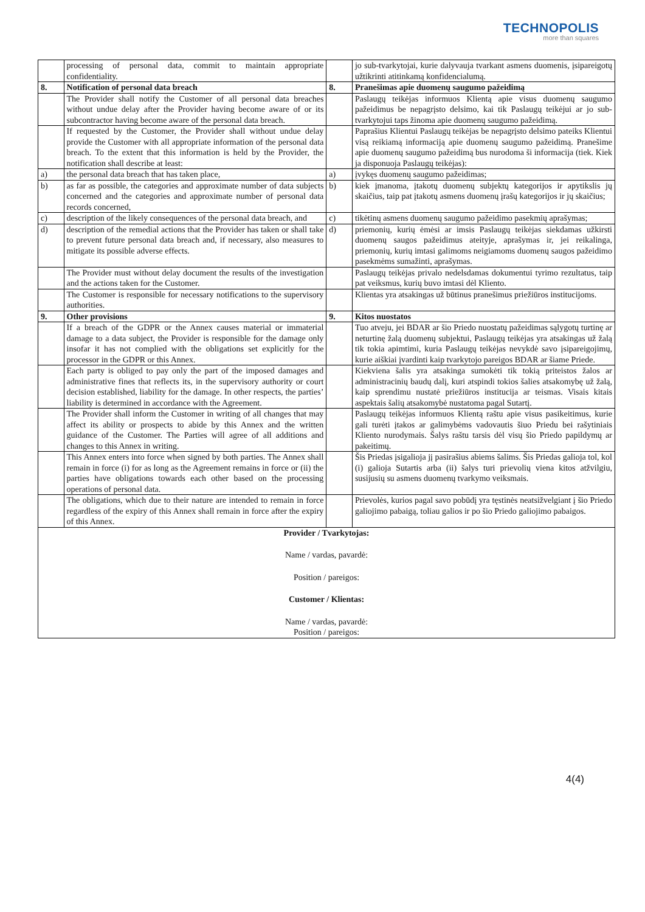TECHNOPOLIS
more than squares
| | processing of personal data, commit to maintain appropriate confidentiality. | | jo sub-tvarkytojai, kurie dalyvauja tvarkant asmens duomenis, įsipareigotų užtikrinti atitinkamą konfidencialumą. |
| 8. | Notification of personal data breach | 8. | Pranešimas apie duomenų saugumo pažeidimą |
| | The Provider shall notify the Customer of all personal data breaches without undue delay after the Provider having become aware of or its subcontractor having become aware of the personal data breach. | | Paslaugų teikėjas informuos Klientą apie visus duomenų saugumo pažeidimus be nepagrįsto delsimo, kai tik Paslaugų teikėjui ar jo sub-tvarkytojui taps žinoma apie duomenų saugumo pažeidimą. |
| | If requested by the Customer, the Provider shall without undue delay provide the Customer with all appropriate information of the personal data breach. To the extent that this information is held by the Provider, the notification shall describe at least: | | Paprašius Klientui Paslaugų teikėjas be nepagrįsto delsimo pateiks Klientui visą reikiamą informaciją apie duomenų saugumo pažeidimą. Pranešime apie duomenų saugumo pažeidimą bus nurodoma ši informacija (tiek. Kiek ja disponuoja Paslaugų teikėjas): |
| a) | the personal data breach that has taken place, | a) | įvykęs duomenų saugumo pažeidimas; |
| b) | as far as possible, the categories and approximate number of data subjects concerned and the categories and approximate number of personal data records concerned, | b) | kiek įmanoma, įtakotų duomenų subjektų kategorijos ir apytikslis jų skaičius, taip pat įtakotų asmens duomenų įrašų kategorijos ir jų skaičius; |
| c) | description of the likely consequences of the personal data breach, and | c) | tikėtinų asmens duomenų saugumo pažeidimo pasekmių aprašymas; |
| d) | description of the remedial actions that the Provider has taken or shall take to prevent future personal data breach and, if necessary, also measures to mitigate its possible adverse effects. | d) | priemonių, kurių ėmėsi ar imsis Paslaugų teikėjas siekdamas užkirsti duomenų saugos pažeidimus ateityje, aprašymas ir, jei reikalinga, priemonių, kurių imtasi galimoms neigiamoms duomenų saugos pažeidimo pasekmėms sumažinti, aprašymas. |
| | The Provider must without delay document the results of the investigation and the actions taken for the Customer. | | Paslaugų teikėjas privalo nedelsdamas dokumentui tyrimo rezultatus, taip pat veiksmus, kurių buvo imtasi dėl Kliento. |
| | The Customer is responsible for necessary notifications to the supervisory authorities. | | Klientas yra atsakingas už būtinus pranešimus priežiūros institucijoms. |
| 9. | Other provisions | 9. | Kitos nuostatos |
| | If a breach of the GDPR or the Annex causes material or immaterial damage to a data subject, the Provider is responsible for the damage only insofar it has not complied with the obligations set explicitly for the processor in the GDPR or this Annex. | | Tuo atveju, jei BDAR ar šio Priedo nuostatų pažeidimas sąlygotų turtinę ar neturtinę žalą duomenų subjektui, Paslaugų teikėjas yra atsakingas už žalą tik tokia apimtimi, kuria Paslaugų teikėjas nevykdė savo įsipareigojimų, kurie aiškiai įvardinti kaip tvarkytojo pareigos BDAR ar šiame Priede. |
| | Each party is obliged to pay only the part of the imposed damages and administrative fines that reflects its, in the supervisory authority or court decision established, liability for the damage. In other respects, the parties’ liability is determined in accordance with the Agreement. | | Kiekviena šalis yra atsakinga sumokėti tik tokią priteistos žalos ar administracinių baudų dalį, kuri atspindi tokios šalies atsakomybę už žalą, kaip sprendimu nustatė priežiūros institucija ar teismas. Visais kitais aspektais šalių atsakomybė nustatoma pagal Sutartį. |
| | The Provider shall inform the Customer in writing of all changes that may affect its ability or prospects to abide by this Annex and the written guidance of the Customer. The Parties will agree of all additions and changes to this Annex in writing. | | Paslaugų teikėjas informuos Klientą raštu apie visus pasikeitimus, kurie gali turėti įtakos ar galimybėms vadovautis šiuo Priedu bei rašytiniais Kliento nurodymais. Šalys raštu tarsis dėl visų šio Priedo papildymų ar pakeitimų. |
| | This Annex enters into force when signed by both parties. The Annex shall remain in force (i) for as long as the Agreement remains in force or (ii) the parties have obligations towards each other based on the processing operations of personal data. | | Šis Priedas įsigalioja jį pasirašius abiems šalims. Šis Priedas galioja tol, kol (i) galioja Sutartis arba (ii) šalys turi prievolių viena kitos atžvilgiu, susijusių su asmens duomenų tvarkymo veiksmais. |
| | The obligations, which due to their nature are intended to remain in force regardless of the expiry of this Annex shall remain in force after the expiry of this Annex. | | Prievolės, kurios pagal savo pobūdį yra tęstinės neatsižvelgiant į šio Priedo galiojimo pabaigą, toliau galios ir po šio Priedo galiojimo pabaigos. |
| Provider / Tvarkytojas: Name / vardas, pavardė: Position / pareigos: Customer / Klientas: Name / vardas, pavardė: Position / pareigos: | | | |
4(4)